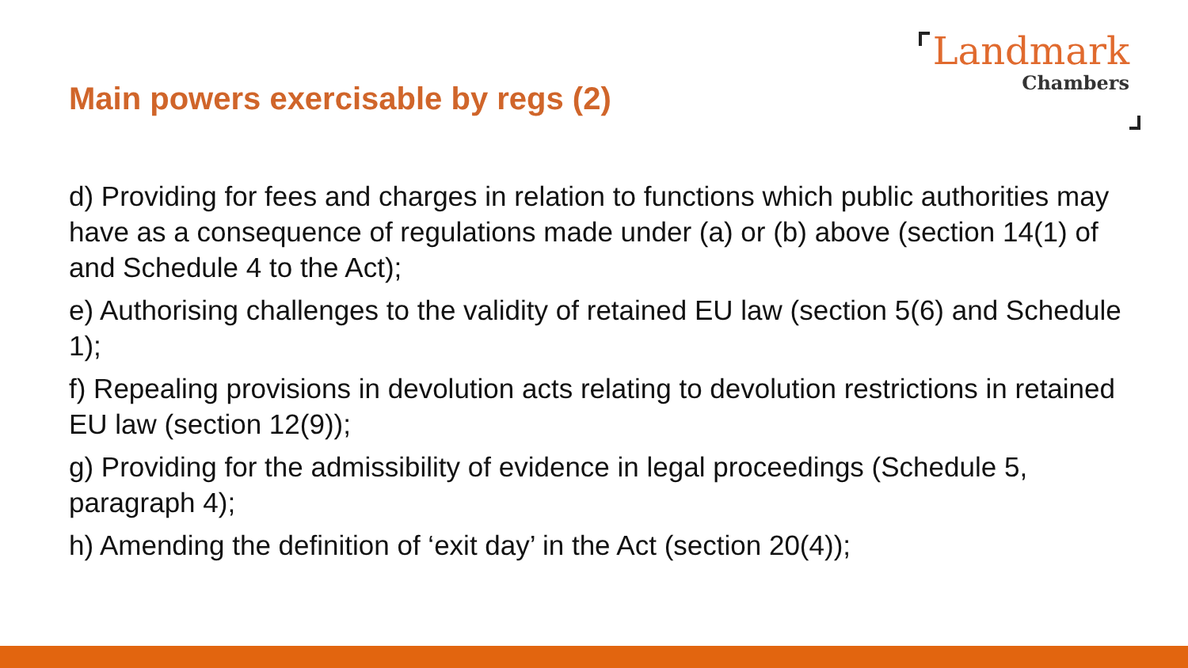Main powers exercisable by regs (2)
Landmark
Chambers
d) Providing for fees and charges in relation to functions which public authorities may have as a consequence of regulations made under (a) or (b) above (section 14(1) of and Schedule 4 to the Act);
e) Authorising challenges to the validity of retained EU law (section 5(6) and Schedule 1);
f) Repealing provisions in devolution acts relating to devolution restrictions in retained EU law (section 12(9));
g) Providing for the admissibility of evidence in legal proceedings (Schedule 5, paragraph 4);
h) Amending the definition of ‘exit day’ in the Act (section 20(4));